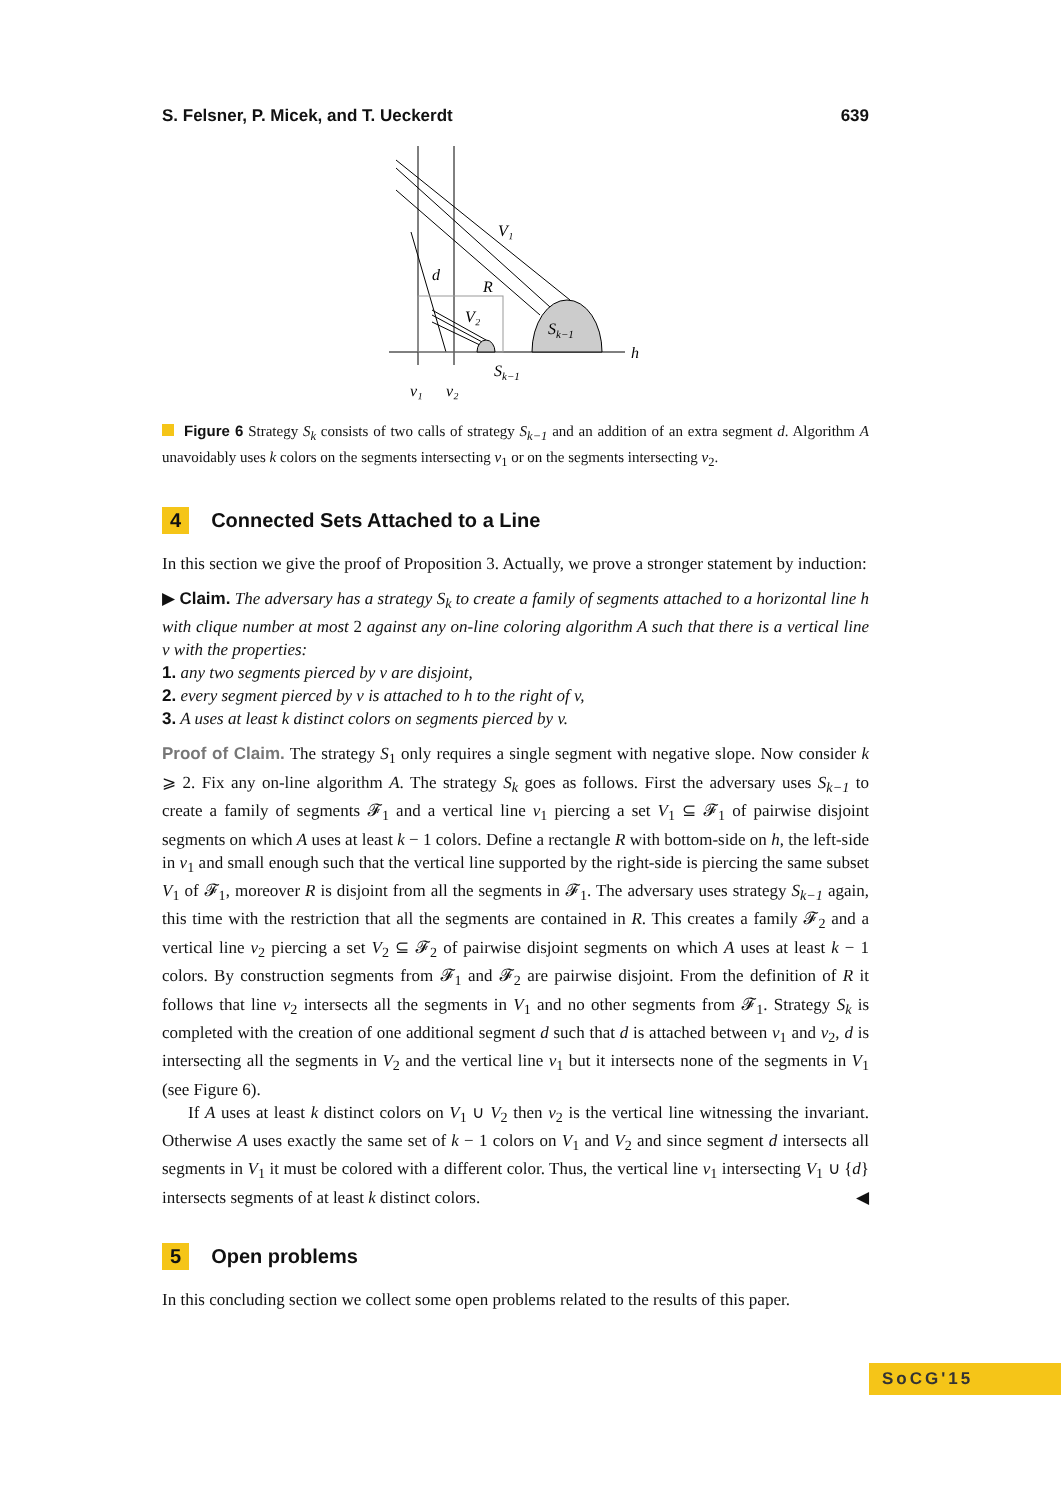S. Felsner, P. Micek, and T. Ueckerdt 639
V₁
d
R
V₂
Sk−1
Sk−1
h
v₁
v₂
Figure 6 Strategy S<sub>k</sub> consists of two calls of strategy S<sub>k−1</sub> and an addition of an extra segment d. Algorithm A unavoidably uses k colors on the segments intersecting v<sub>1</sub> or on the segments intersecting v<sub>2</sub>.
4 Connected Sets Attached to a Line
In this section we give the proof of Proposition 3. Actually, we prove a stronger statement by induction:
▶ Claim. The adversary has a strategy S<sub>k</sub> to create a family of segments attached to a horizontal line h with clique number at most 2 against any on-line coloring algorithm A such that there is a vertical line v with the properties:
1. any two segments pierced by v are disjoint,
2. every segment pierced by v is attached to h to the right of v,
3. A uses at least k distinct colors on segments pierced by v.
Proof of Claim. The strategy S<sub>1</sub> only requires a single segment with negative slope. Now consider k ⩾ 2. Fix any on-line algorithm A. The strategy S<sub>k</sub> goes as follows. First the adversary uses S<sub>k−1</sub> to create a family of segments 𝓕<sub>1</sub> and a vertical line v<sub>1</sub> piercing a set V<sub>1</sub> ⊆ 𝓕<sub>1</sub> of pairwise disjoint segments on which A uses at least k − 1 colors. Define a rectangle R with bottom-side on h, the left-side in v<sub>1</sub> and small enough such that the vertical line supported by the right-side is piercing the same subset V<sub>1</sub> of 𝓕<sub>1</sub>, moreover R is disjoint from all the segments in 𝓕<sub>1</sub>. The adversary uses strategy S<sub>k−1</sub> again, this time with the restriction that all the segments are contained in R. This creates a family 𝓕<sub>2</sub> and a vertical line v<sub>2</sub> piercing a set V<sub>2</sub> ⊆ 𝓕<sub>2</sub> of pairwise disjoint segments on which A uses at least k − 1 colors. By construction segments from 𝓕<sub>1</sub> and 𝓕<sub>2</sub> are pairwise disjoint. From the definition of R it follows that line v<sub>2</sub> intersects all the segments in V<sub>1</sub> and no other segments from 𝓕<sub>1</sub>. Strategy S<sub>k</sub> is completed with the creation of one additional segment d such that d is attached between v<sub>1</sub> and v<sub>2</sub>, d is intersecting all the segments in V<sub>2</sub> and the vertical line v<sub>1</sub> but it intersects none of the segments in V<sub>1</sub> (see Figure 6).
If A uses at least k distinct colors on V<sub>1</sub> ∪ V<sub>2</sub> then v<sub>2</sub> is the vertical line witnessing the invariant. Otherwise A uses exactly the same set of k − 1 colors on V<sub>1</sub> and V<sub>2</sub> and since segment d intersects all segments in V<sub>1</sub> it must be colored with a different color. Thus, the vertical line v<sub>1</sub> intersecting V<sub>1</sub> ∪ {d} intersects segments of at least k distinct colors. ◀
5 Open problems
In this concluding section we collect some open problems related to the results of this paper.
SoCG'15